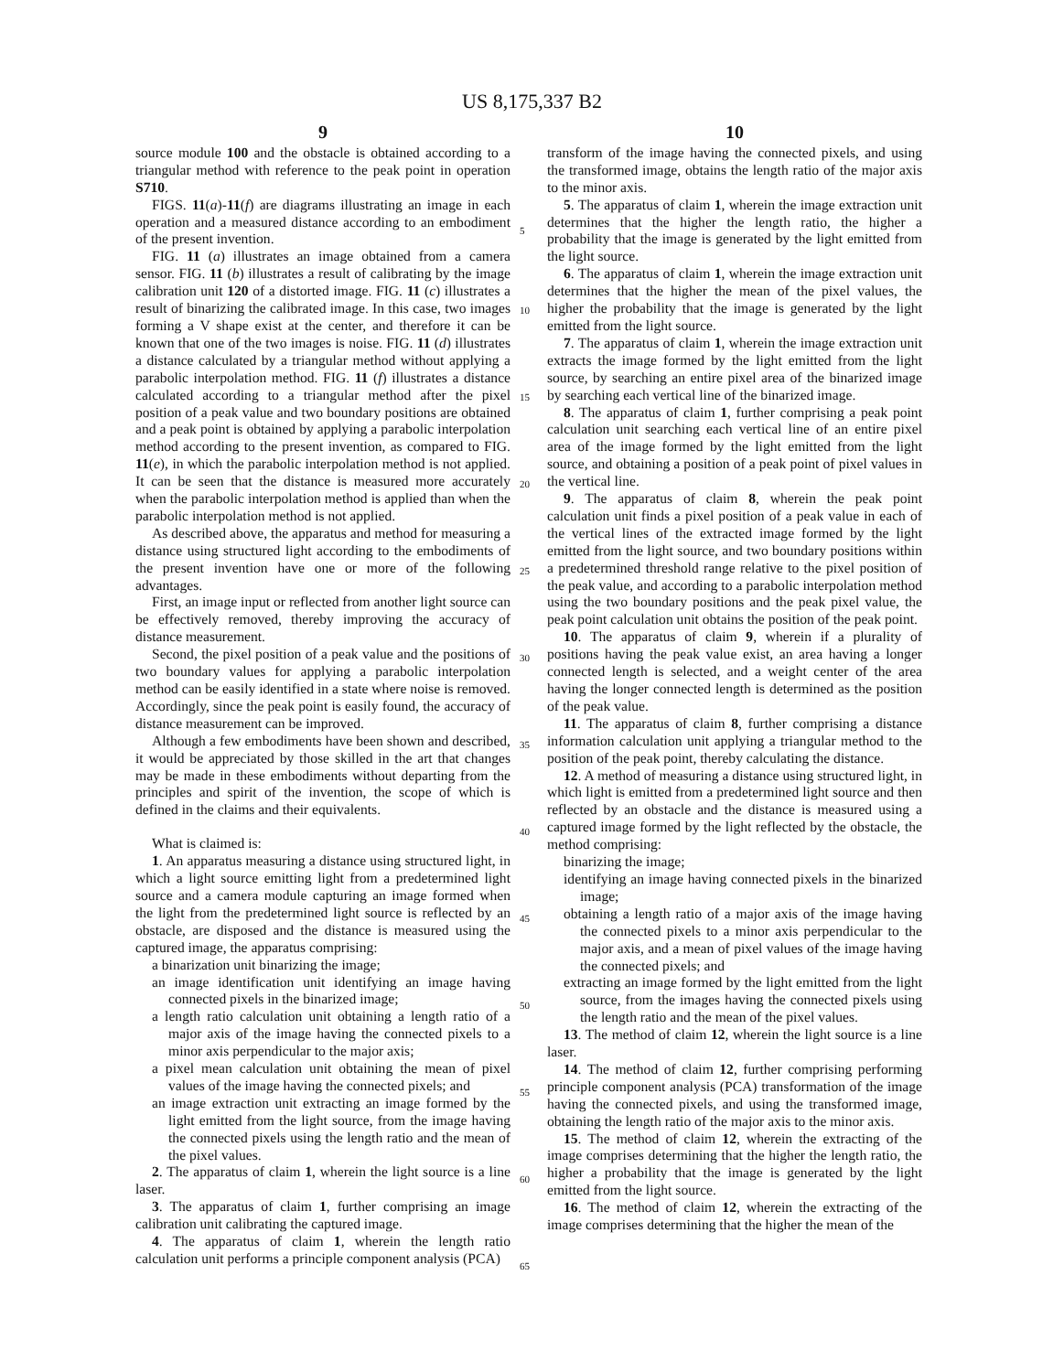US 8,175,337 B2
9
source module 100 and the obstacle is obtained according to a triangular method with reference to the peak point in operation S710.
FIGS. 11(a)-11(f) are diagrams illustrating an image in each operation and a measured distance according to an embodiment of the present invention.
FIG. 11 (a) illustrates an image obtained from a camera sensor. FIG. 11 (b) illustrates a result of calibrating by the image calibration unit 120 of a distorted image. FIG. 11 (c) illustrates a result of binarizing the calibrated image. In this case, two images forming a V shape exist at the center, and therefore it can be known that one of the two images is noise. FIG. 11 (d) illustrates a distance calculated by a triangular method without applying a parabolic interpolation method. FIG. 11 (f) illustrates a distance calculated according to a triangular method after the pixel position of a peak value and two boundary positions are obtained and a peak point is obtained by applying a parabolic interpolation method according to the present invention, as compared to FIG. 11(e), in which the parabolic interpolation method is not applied. It can be seen that the distance is measured more accurately when the parabolic interpolation method is applied than when the parabolic interpolation method is not applied.
As described above, the apparatus and method for measuring a distance using structured light according to the embodiments of the present invention have one or more of the following advantages.
First, an image input or reflected from another light source can be effectively removed, thereby improving the accuracy of distance measurement.
Second, the pixel position of a peak value and the positions of two boundary values for applying a parabolic interpolation method can be easily identified in a state where noise is removed. Accordingly, since the peak point is easily found, the accuracy of distance measurement can be improved.
Although a few embodiments have been shown and described, it would be appreciated by those skilled in the art that changes may be made in these embodiments without departing from the principles and spirit of the invention, the scope of which is defined in the claims and their equivalents.
What is claimed is:
1. An apparatus measuring a distance using structured light, in which a light source emitting light from a predetermined light source and a camera module capturing an image formed when the light from the predetermined light source is reflected by an obstacle, are disposed and the distance is measured using the captured image, the apparatus comprising:
a binarization unit binarizing the image;
an image identification unit identifying an image having connected pixels in the binarized image;
a length ratio calculation unit obtaining a length ratio of a major axis of the image having the connected pixels to a minor axis perpendicular to the major axis;
a pixel mean calculation unit obtaining the mean of pixel values of the image having the connected pixels; and
an image extraction unit extracting an image formed by the light emitted from the light source, from the image having the connected pixels using the length ratio and the mean of the pixel values.
2. The apparatus of claim 1, wherein the light source is a line laser.
3. The apparatus of claim 1, further comprising an image calibration unit calibrating the captured image.
4. The apparatus of claim 1, wherein the length ratio calculation unit performs a principle component analysis (PCA)
10
transform of the image having the connected pixels, and using the transformed image, obtains the length ratio of the major axis to the minor axis.
5. The apparatus of claim 1, wherein the image extraction unit determines that the higher the length ratio, the higher a probability that the image is generated by the light emitted from the light source.
6. The apparatus of claim 1, wherein the image extraction unit determines that the higher the mean of the pixel values, the higher the probability that the image is generated by the light emitted from the light source.
7. The apparatus of claim 1, wherein the image extraction unit extracts the image formed by the light emitted from the light source, by searching an entire pixel area of the binarized image by searching each vertical line of the binarized image.
8. The apparatus of claim 1, further comprising a peak point calculation unit searching each vertical line of an entire pixel area of the image formed by the light emitted from the light source, and obtaining a position of a peak point of pixel values in the vertical line.
9. The apparatus of claim 8, wherein the peak point calculation unit finds a pixel position of a peak value in each of the vertical lines of the extracted image formed by the light emitted from the light source, and two boundary positions within a predetermined threshold range relative to the pixel position of the peak value, and according to a parabolic interpolation method using the two boundary positions and the peak pixel value, the peak point calculation unit obtains the position of the peak point.
10. The apparatus of claim 9, wherein if a plurality of positions having the peak value exist, an area having a longer connected length is selected, and a weight center of the area having the longer connected length is determined as the position of the peak value.
11. The apparatus of claim 8, further comprising a distance information calculation unit applying a triangular method to the position of the peak point, thereby calculating the distance.
12. A method of measuring a distance using structured light, in which light is emitted from a predetermined light source and then reflected by an obstacle and the distance is measured using a captured image formed by the light reflected by the obstacle, the method comprising:
binarizing the image;
identifying an image having connected pixels in the binarized image;
obtaining a length ratio of a major axis of the image having the connected pixels to a minor axis perpendicular to the major axis, and a mean of pixel values of the image having the connected pixels; and
extracting an image formed by the light emitted from the light source, from the images having the connected pixels using the length ratio and the mean of the pixel values.
13. The method of claim 12, wherein the light source is a line laser.
14. The method of claim 12, further comprising performing principle component analysis (PCA) transformation of the image having the connected pixels, and using the transformed image, obtaining the length ratio of the major axis to the minor axis.
15. The method of claim 12, wherein the extracting of the image comprises determining that the higher the length ratio, the higher a probability that the image is generated by the light emitted from the light source.
16. The method of claim 12, wherein the extracting of the image comprises determining that the higher the mean of the
5
10
15
20
25
30
35
40
45
50
55
60
65